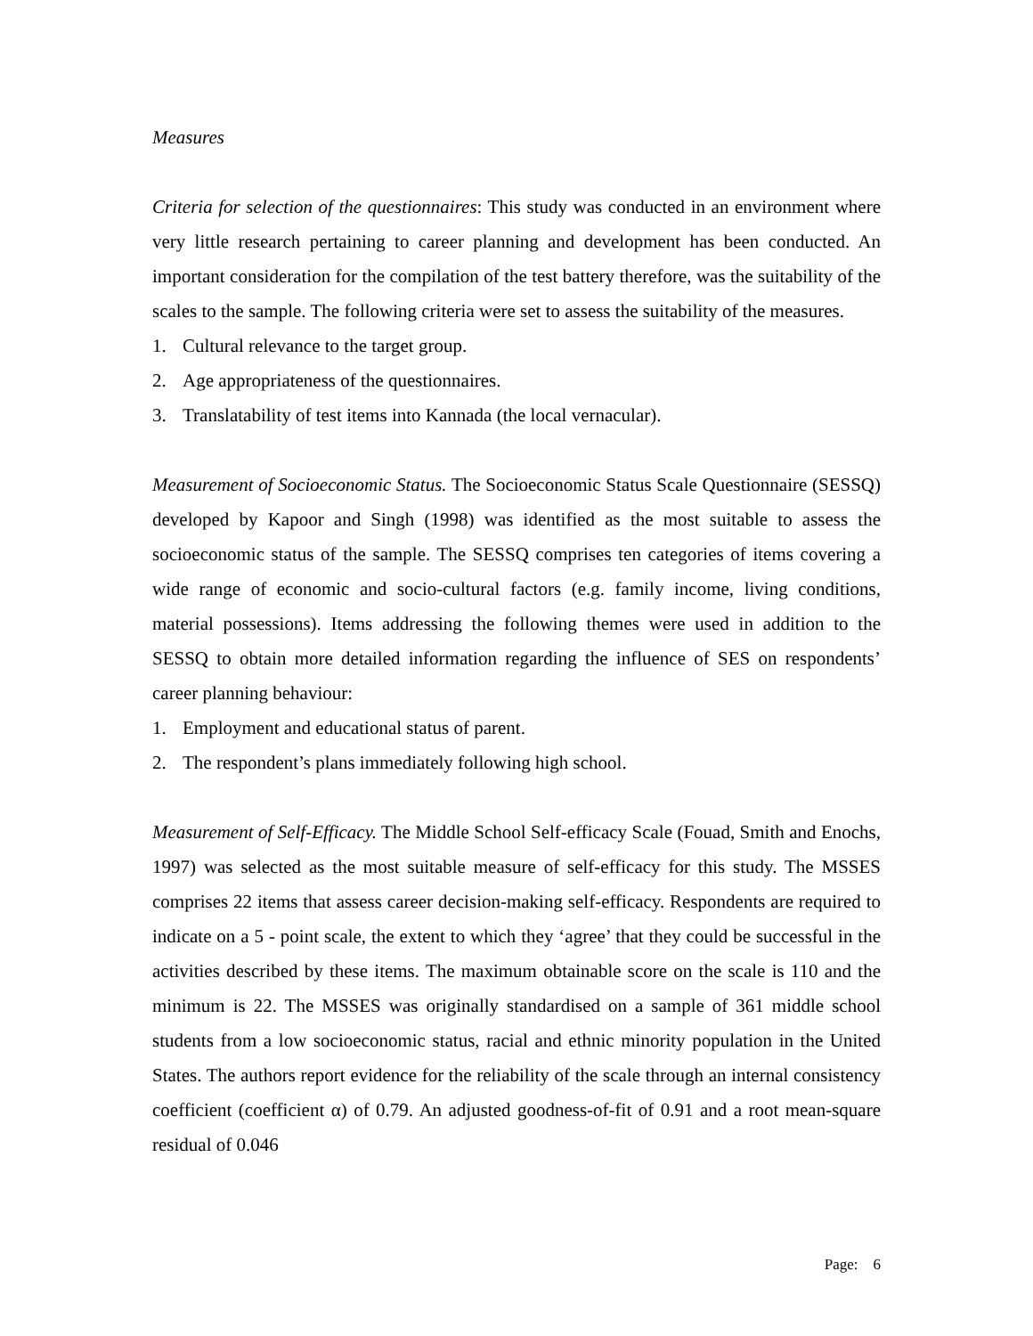Measures
Criteria for selection of the questionnaires: This study was conducted in an environment where very little research pertaining to career planning and development has been conducted. An important consideration for the compilation of the test battery therefore, was the suitability of the scales to the sample. The following criteria were set to assess the suitability of the measures.
1. Cultural relevance to the target group.
2. Age appropriateness of the questionnaires.
3. Translatability of test items into Kannada (the local vernacular).
Measurement of Socioeconomic Status. The Socioeconomic Status Scale Questionnaire (SESSQ) developed by Kapoor and Singh (1998) was identified as the most suitable to assess the socioeconomic status of the sample. The SESSQ comprises ten categories of items covering a wide range of economic and socio-cultural factors (e.g. family income, living conditions, material possessions). Items addressing the following themes were used in addition to the SESSQ to obtain more detailed information regarding the influence of SES on respondents’ career planning behaviour:
1. Employment and educational status of parent.
2. The respondent’s plans immediately following high school.
Measurement of Self-Efficacy. The Middle School Self-efficacy Scale (Fouad, Smith and Enochs, 1997) was selected as the most suitable measure of self-efficacy for this study. The MSSES comprises 22 items that assess career decision-making self-efficacy. Respondents are required to indicate on a 5 - point scale, the extent to which they ‘agree’ that they could be successful in the activities described by these items. The maximum obtainable score on the scale is 110 and the minimum is 22. The MSSES was originally standardised on a sample of 361 middle school students from a low socioeconomic status, racial and ethnic minority population in the United States. The authors report evidence for the reliability of the scale through an internal consistency coefficient (coefficient α) of 0.79. An adjusted goodness-of-fit of 0.91 and a root mean-square residual of 0.046
Page: 6